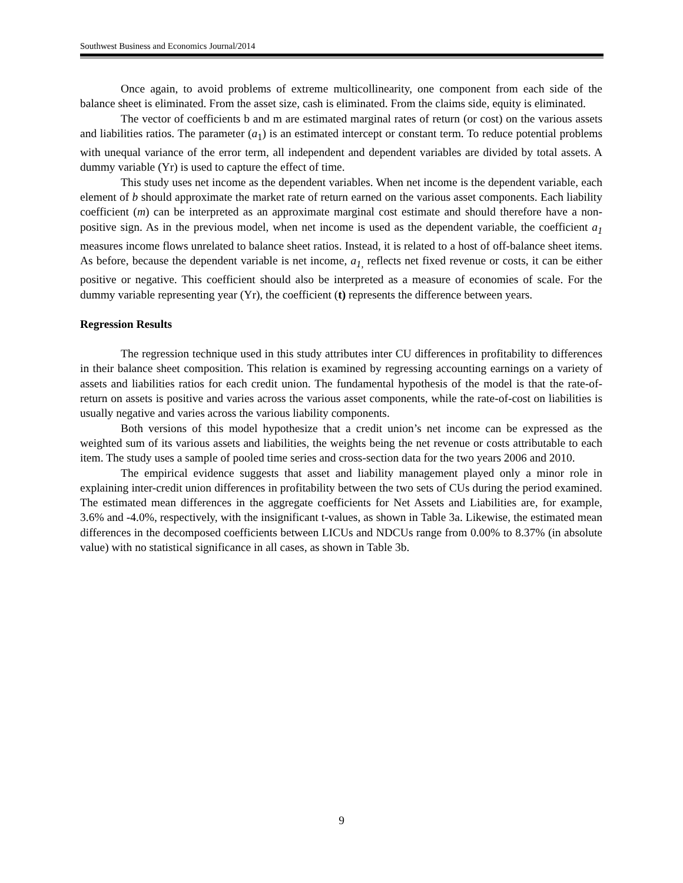Southwest Business and Economics Journal/2014
Once again, to avoid problems of extreme multicollinearity, one component from each side of the balance sheet is eliminated. From the asset size, cash is eliminated. From the claims side, equity is eliminated.
The vector of coefficients b and m are estimated marginal rates of return (or cost) on the various assets and liabilities ratios. The parameter (a<sub>1</sub>) is an estimated intercept or constant term. To reduce potential problems with unequal variance of the error term, all independent and dependent variables are divided by total assets. A dummy variable (Yr) is used to capture the effect of time.
This study uses net income as the dependent variables. When net income is the dependent variable, each element of b should approximate the market rate of return earned on the various asset components. Each liability coefficient (m) can be interpreted as an approximate marginal cost estimate and should therefore have a non-positive sign. As in the previous model, when net income is used as the dependent variable, the coefficient a<sub>1</sub> measures income flows unrelated to balance sheet ratios. Instead, it is related to a host of off-balance sheet items. As before, because the dependent variable is net income, a<sub>1,</sub> reflects net fixed revenue or costs, it can be either positive or negative. This coefficient should also be interpreted as a measure of economies of scale. For the dummy variable representing year (Yr), the coefficient (t) represents the difference between years.
Regression Results
The regression technique used in this study attributes inter CU differences in profitability to differences in their balance sheet composition. This relation is examined by regressing accounting earnings on a variety of assets and liabilities ratios for each credit union. The fundamental hypothesis of the model is that the rate-of-return on assets is positive and varies across the various asset components, while the rate-of-cost on liabilities is usually negative and varies across the various liability components.
Both versions of this model hypothesize that a credit union’s net income can be expressed as the weighted sum of its various assets and liabilities, the weights being the net revenue or costs attributable to each item. The study uses a sample of pooled time series and cross-section data for the two years 2006 and 2010.
The empirical evidence suggests that asset and liability management played only a minor role in explaining inter-credit union differences in profitability between the two sets of CUs during the period examined. The estimated mean differences in the aggregate coefficients for Net Assets and Liabilities are, for example, 3.6% and -4.0%, respectively, with the insignificant t-values, as shown in Table 3a. Likewise, the estimated mean differences in the decomposed coefficients between LICUs and NDCUs range from 0.00% to 8.37% (in absolute value) with no statistical significance in all cases, as shown in Table 3b.
9